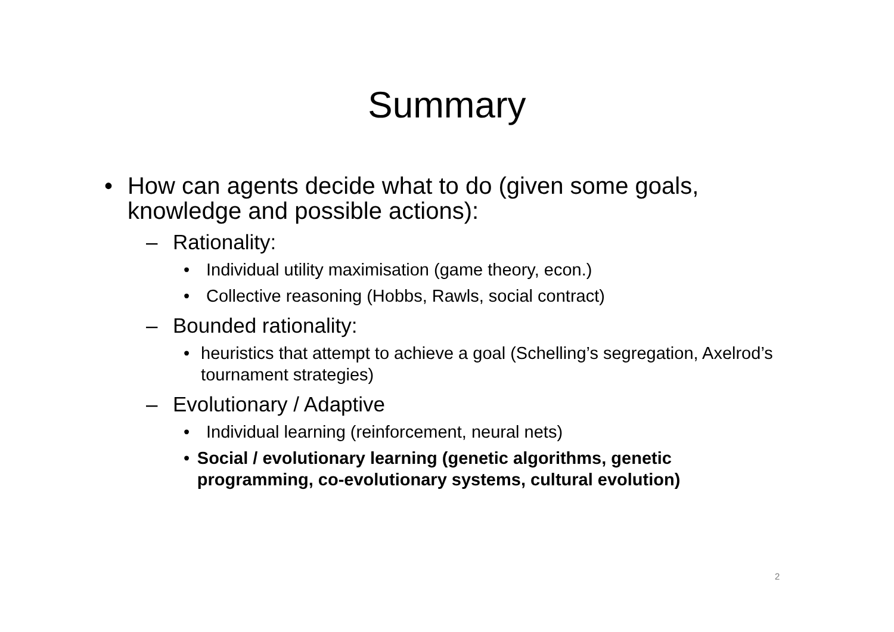Summary
• How can agents decide what to do (given some goals, knowledge and possible actions):
– Rationality:
• Individual utility maximisation (game theory, econ.)
• Collective reasoning (Hobbs, Rawls, social contract)
– Bounded rationality:
• heuristics that attempt to achieve a goal (Schelling’s segregation, Axelrod’s tournament strategies)
– Evolutionary / Adaptive
• Individual learning (reinforcement, neural nets)
• Social / evolutionary learning (genetic algorithms, genetic programming, co-evolutionary systems, cultural evolution)
2